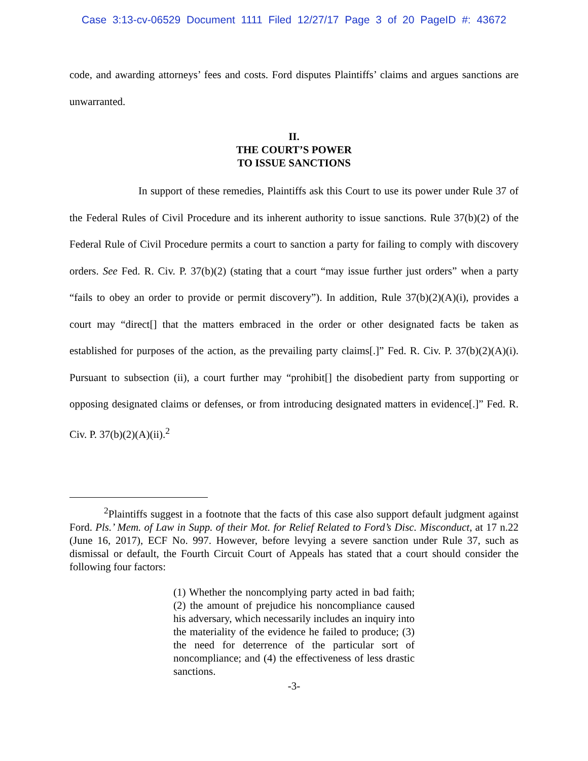Case 3:13-cv-06529 Document 1111 Filed 12/27/17 Page 3 of 20 PageID #: 43672
code, and awarding attorneys’ fees and costs. Ford disputes Plaintiffs’ claims and argues sanctions are unwarranted.
II.
THE COURT’S POWER
TO ISSUE SANCTIONS
In support of these remedies, Plaintiffs ask this Court to use its power under Rule 37 of the Federal Rules of Civil Procedure and its inherent authority to issue sanctions. Rule 37(b)(2) of the Federal Rule of Civil Procedure permits a court to sanction a party for failing to comply with discovery orders. See Fed. R. Civ. P. 37(b)(2) (stating that a court “may issue further just orders” when a party “fails to obey an order to provide or permit discovery”). In addition, Rule 37(b)(2)(A)(i), provides a court may “direct[] that the matters embraced in the order or other designated facts be taken as established for purposes of the action, as the prevailing party claims[.]” Fed. R. Civ. P. 37(b)(2)(A)(i). Pursuant to subsection (ii), a court further may “prohibit[] the disobedient party from supporting or opposing designated claims or defenses, or from introducing designated matters in evidence[.]” Fed. R. Civ. P. 37(b)(2)(A)(ii).<sup>2</sup>
<sup>2</sup> Plaintiffs suggest in a footnote that the facts of this case also support default judgment against Ford. Pls.’ Mem. of Law in Supp. of their Mot. for Relief Related to Ford’s Disc. Misconduct, at 17 n.22 (June 16, 2017), ECF No. 997. However, before levying a severe sanction under Rule 37, such as dismissal or default, the Fourth Circuit Court of Appeals has stated that a court should consider the following four factors:
(1) Whether the noncomplying party acted in bad faith; (2) the amount of prejudice his noncompliance caused his adversary, which necessarily includes an inquiry into the materiality of the evidence he failed to produce; (3) the need for deterrence of the particular sort of noncompliance; and (4) the effectiveness of less drastic sanctions.
-3-